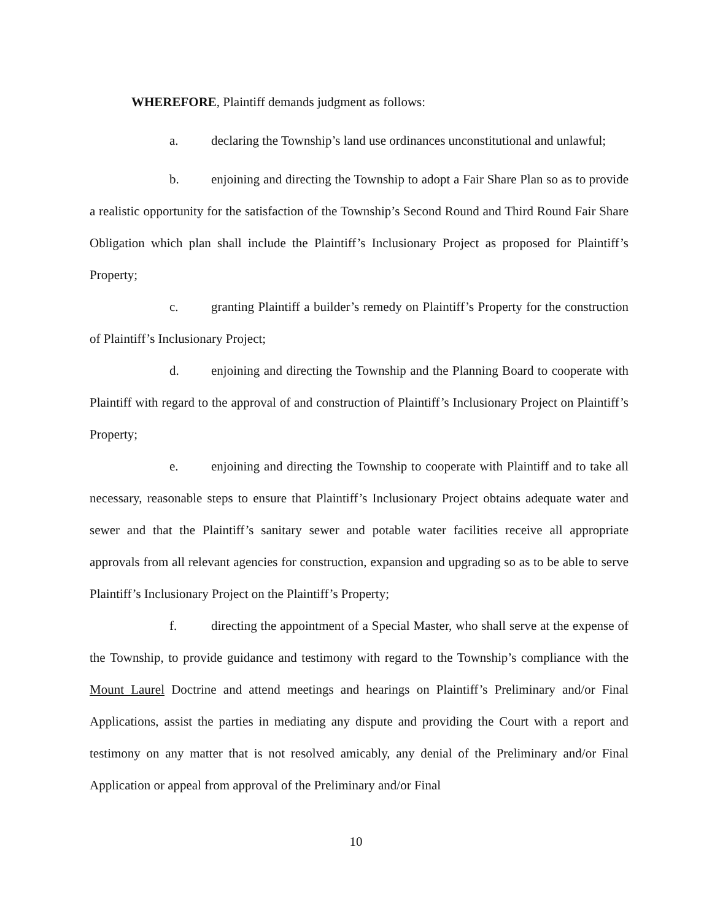WHEREFORE, Plaintiff demands judgment as follows:
a. declaring the Township’s land use ordinances unconstitutional and unlawful;
b. enjoining and directing the Township to adopt a Fair Share Plan so as to provide a realistic opportunity for the satisfaction of the Township’s Second Round and Third Round Fair Share Obligation which plan shall include the Plaintiff’s Inclusionary Project as proposed for Plaintiff’s Property;
c. granting Plaintiff a builder’s remedy on Plaintiff’s Property for the construction of Plaintiff’s Inclusionary Project;
d. enjoining and directing the Township and the Planning Board to cooperate with Plaintiff with regard to the approval of and construction of Plaintiff’s Inclusionary Project on Plaintiff’s Property;
e. enjoining and directing the Township to cooperate with Plaintiff and to take all necessary, reasonable steps to ensure that Plaintiff’s Inclusionary Project obtains adequate water and sewer and that the Plaintiff’s sanitary sewer and potable water facilities receive all appropriate approvals from all relevant agencies for construction, expansion and upgrading so as to be able to serve Plaintiff’s Inclusionary Project on the Plaintiff’s Property;
f. directing the appointment of a Special Master, who shall serve at the expense of the Township, to provide guidance and testimony with regard to the Township’s compliance with the Mount Laurel Doctrine and attend meetings and hearings on Plaintiff’s Preliminary and/or Final Applications, assist the parties in mediating any dispute and providing the Court with a report and testimony on any matter that is not resolved amicably, any denial of the Preliminary and/or Final Application or appeal from approval of the Preliminary and/or Final
10